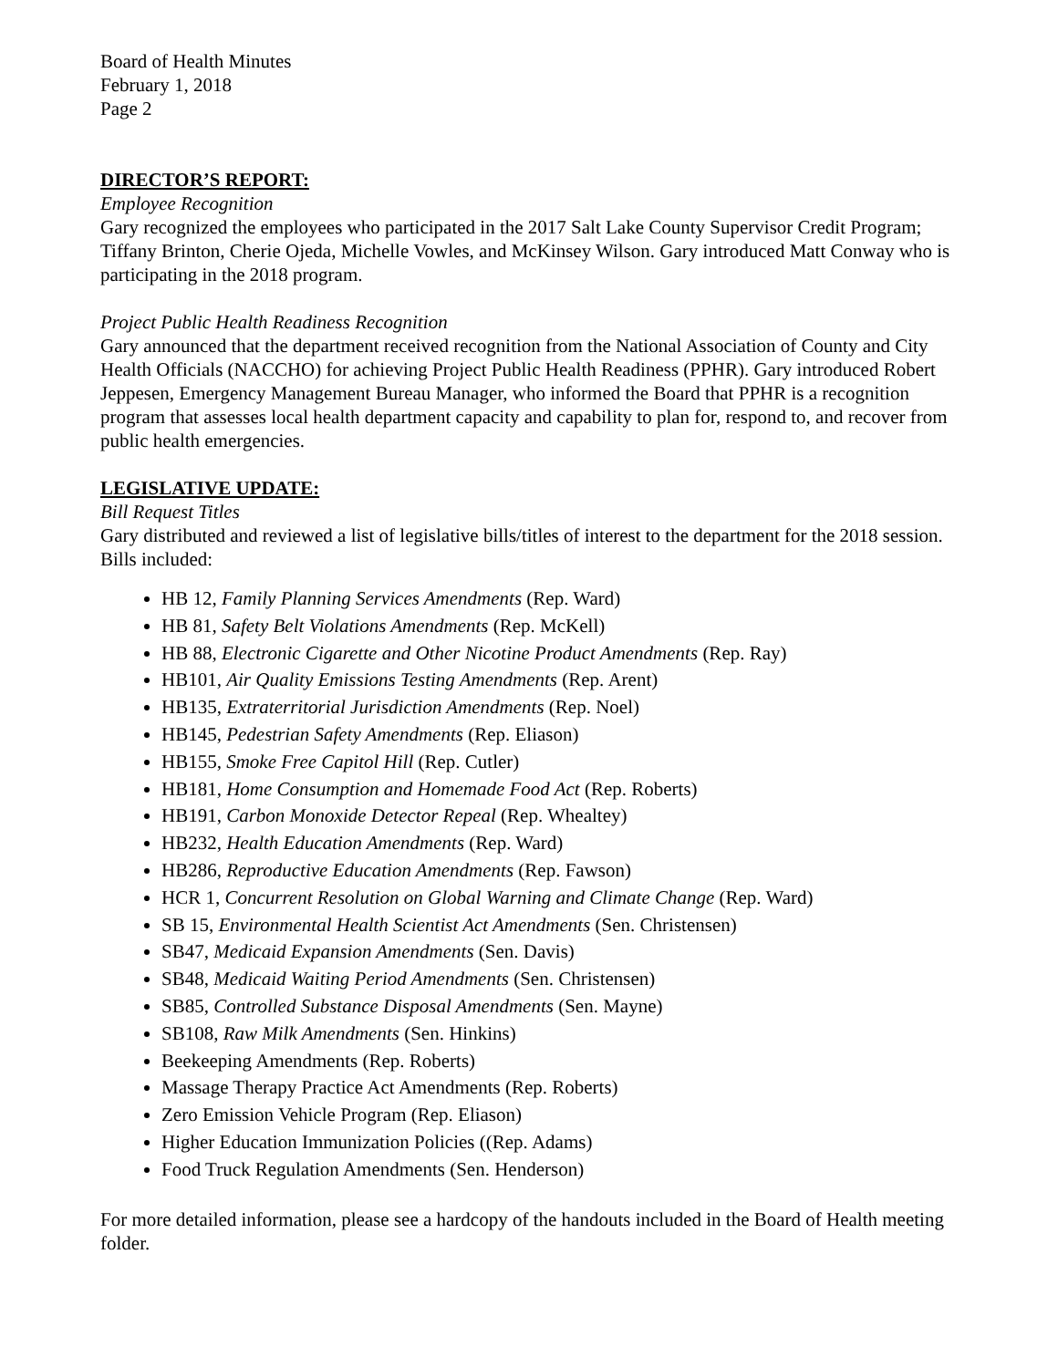Board of Health Minutes
February 1, 2018
Page 2
DIRECTOR’S REPORT:
Employee Recognition
Gary recognized the employees who participated in the 2017 Salt Lake County Supervisor Credit Program; Tiffany Brinton, Cherie Ojeda, Michelle Vowles, and McKinsey Wilson. Gary introduced Matt Conway who is participating in the 2018 program.
Project Public Health Readiness Recognition
Gary announced that the department received recognition from the National Association of County and City Health Officials (NACCHO) for achieving Project Public Health Readiness (PPHR). Gary introduced Robert Jeppesen, Emergency Management Bureau Manager, who informed the Board that PPHR is a recognition program that assesses local health department capacity and capability to plan for, respond to, and recover from public health emergencies.
LEGISLATIVE UPDATE:
Bill Request Titles
Gary distributed and reviewed a list of legislative bills/titles of interest to the department for the 2018 session. Bills included:
HB 12, Family Planning Services Amendments (Rep. Ward)
HB 81, Safety Belt Violations Amendments (Rep. McKell)
HB 88, Electronic Cigarette and Other Nicotine Product Amendments (Rep. Ray)
HB101, Air Quality Emissions Testing Amendments (Rep. Arent)
HB135, Extraterritorial Jurisdiction Amendments (Rep. Noel)
HB145, Pedestrian Safety Amendments (Rep. Eliason)
HB155, Smoke Free Capitol Hill (Rep. Cutler)
HB181, Home Consumption and Homemade Food Act (Rep. Roberts)
HB191, Carbon Monoxide Detector Repeal (Rep. Whealtey)
HB232, Health Education Amendments (Rep. Ward)
HB286, Reproductive Education Amendments (Rep. Fawson)
HCR 1, Concurrent Resolution on Global Warning and Climate Change (Rep. Ward)
SB 15, Environmental Health Scientist Act Amendments (Sen. Christensen)
SB47, Medicaid Expansion Amendments (Sen. Davis)
SB48, Medicaid Waiting Period Amendments (Sen. Christensen)
SB85, Controlled Substance Disposal Amendments (Sen. Mayne)
SB108, Raw Milk Amendments (Sen. Hinkins)
Beekeeping Amendments (Rep. Roberts)
Massage Therapy Practice Act Amendments (Rep. Roberts)
Zero Emission Vehicle Program (Rep. Eliason)
Higher Education Immunization Policies ((Rep. Adams)
Food Truck Regulation Amendments (Sen. Henderson)
For more detailed information, please see a hardcopy of the handouts included in the Board of Health meeting folder.